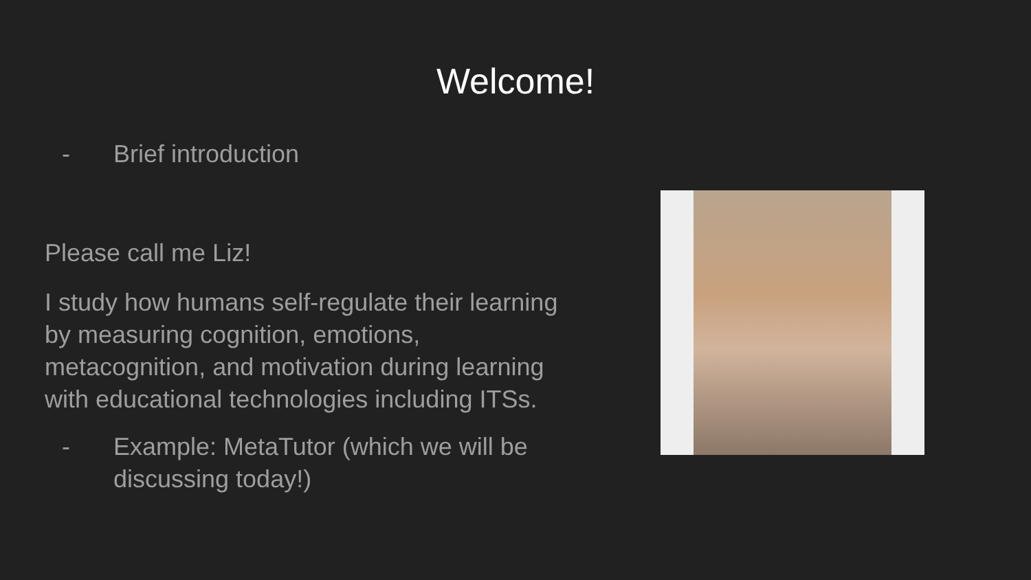Welcome!
- Brief introduction
Please call me Liz!
I study how humans self-regulate their learning by measuring cognition, emotions, metacognition, and motivation during learning with educational technologies including ITSs.
- Example: MetaTutor (which we will be discussing today!)